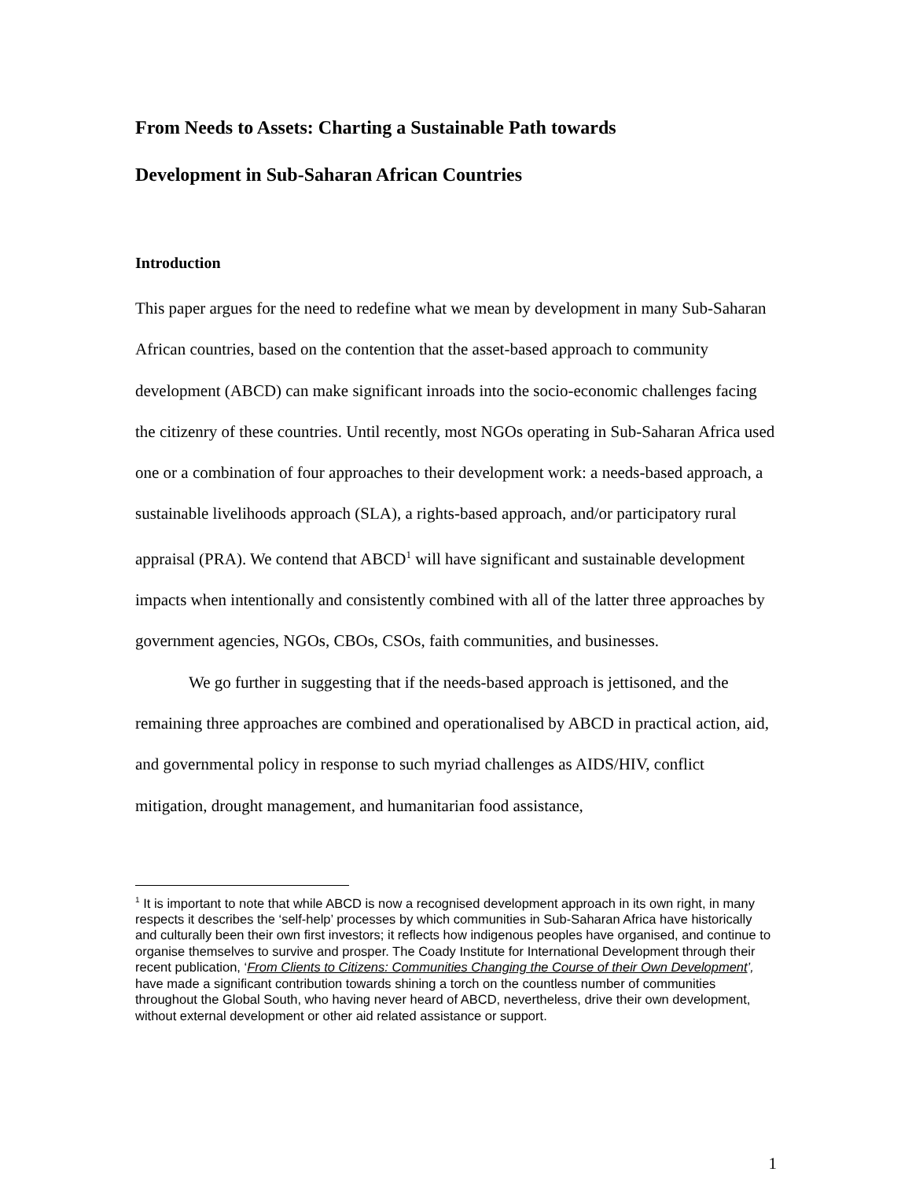From Needs to Assets: Charting a Sustainable Path towards
Development in Sub-Saharan African Countries
Introduction
This paper argues for the need to redefine what we mean by development in many Sub-Saharan African countries, based on the contention that the asset-based approach to community development (ABCD) can make significant inroads into the socio-economic challenges facing the citizenry of these countries. Until recently, most NGOs operating in Sub-Saharan Africa used one or a combination of four approaches to their development work: a needs-based approach, a sustainable livelihoods approach (SLA), a rights-based approach, and/or participatory rural appraisal (PRA). We contend that ABCD<sup>1</sup> will have significant and sustainable development impacts when intentionally and consistently combined with all of the latter three approaches by government agencies, NGOs, CBOs, CSOs, faith communities, and businesses.
We go further in suggesting that if the needs-based approach is jettisoned, and the remaining three approaches are combined and operationalised by ABCD in practical action, aid, and governmental policy in response to such myriad challenges as AIDS/HIV, conflict mitigation, drought management, and humanitarian food assistance,
<sup>1</sup> It is important to note that while ABCD is now a recognised development approach in its own right, in many respects it describes the ‘self-help’ processes by which communities in Sub-Saharan Africa have historically and culturally been their own first investors; it reflects how indigenous peoples have organised, and continue to organise themselves to survive and prosper. The Coady Institute for International Development through their recent publication, ‘From Clients to Citizens: Communities Changing the Course of their Own Development’, have made a significant contribution towards shining a torch on the countless number of communities throughout the Global South, who having never heard of ABCD, nevertheless, drive their own development, without external development or other aid related assistance or support.
1